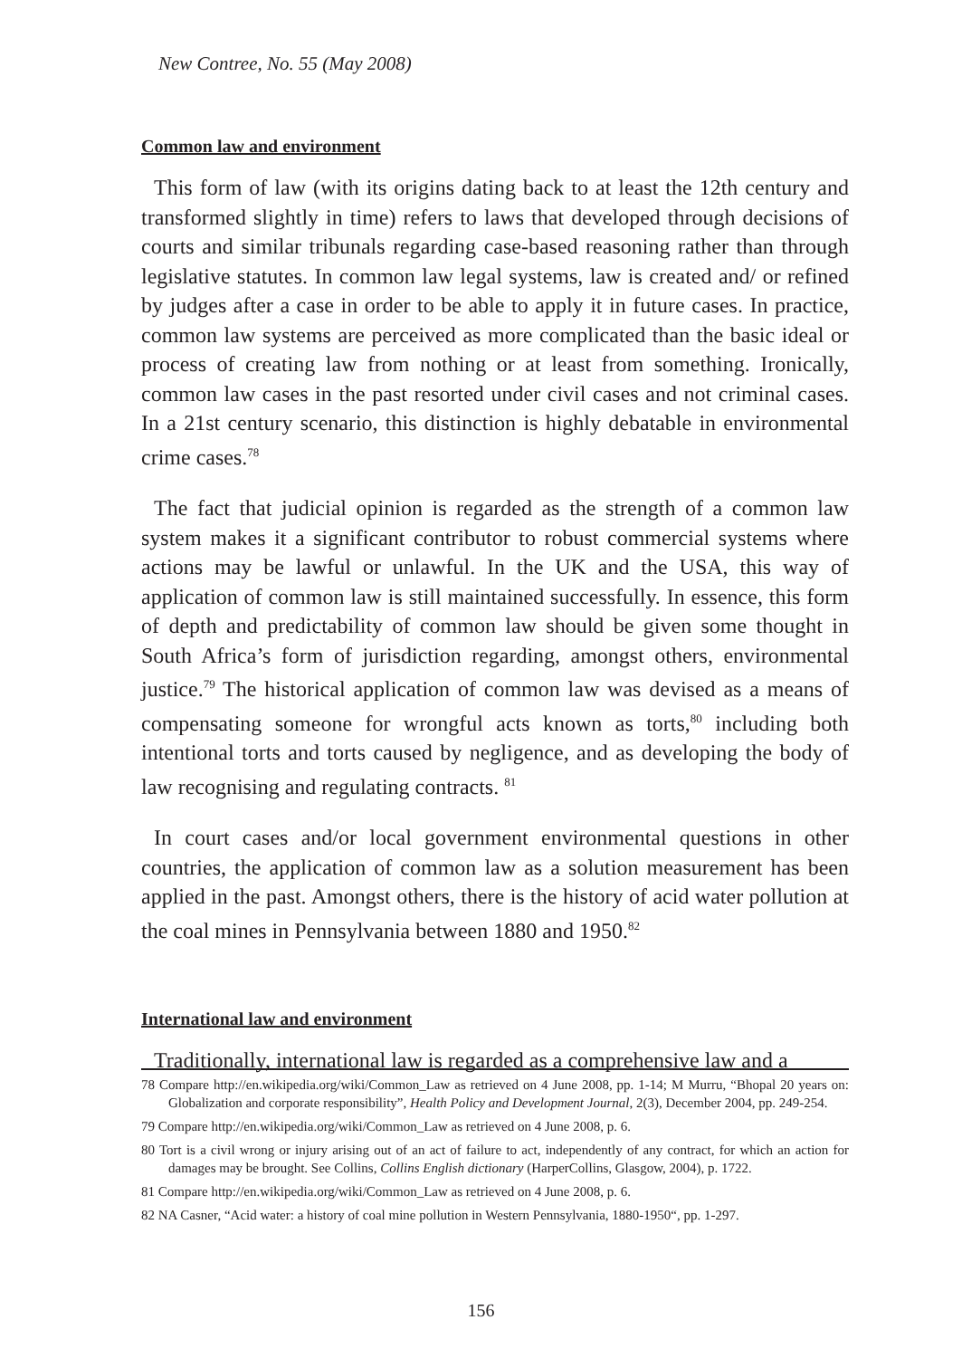New Contree, No. 55 (May 2008)
Common law and environment
This form of law (with its origins dating back to at least the 12th century and transformed slightly in time) refers to laws that developed through decisions of courts and similar tribunals regarding case-based reasoning rather than through legislative statutes. In common law legal systems, law is created and/ or refined by judges after a case in order to be able to apply it in future cases. In practice, common law systems are perceived as more complicated than the basic ideal or process of creating law from nothing or at least from something. Ironically, common law cases in the past resorted under civil cases and not criminal cases. In a 21st century scenario, this distinction is highly debatable in environmental crime cases.<sup>78</sup>
The fact that judicial opinion is regarded as the strength of a common law system makes it a significant contributor to robust commercial systems where actions may be lawful or unlawful. In the UK and the USA, this way of application of common law is still maintained successfully. In essence, this form of depth and predictability of common law should be given some thought in South Africa’s form of jurisdiction regarding, amongst others, environmental justice.<sup>79</sup> The historical application of common law was devised as a means of compensating someone for wrongful acts known as torts,<sup>80</sup> including both intentional torts and torts caused by negligence, and as developing the body of law recognising and regulating contracts. <sup>81</sup>
In court cases and/or local government environmental questions in other countries, the application of common law as a solution measurement has been applied in the past. Amongst others, there is the history of acid water pollution at the coal mines in Pennsylvania between 1880 and 1950.<sup>82</sup>
International law and environment
Traditionally, international law is regarded as a comprehensive law and a
78 Compare http://en.wikipedia.org/wiki/Common_Law as retrieved on 4 June 2008, pp. 1-14; M Murru, “Bhopal 20 years on: Globalization and corporate responsibility”, Health Policy and Development Journal, 2(3), December 2004, pp. 249-254.
79 Compare http://en.wikipedia.org/wiki/Common_Law as retrieved on 4 June 2008, p. 6.
80 Tort is a civil wrong or injury arising out of an act of failure to act, independently of any contract, for which an action for damages may be brought. See Collins, Collins English dictionary (HarperCollins, Glasgow, 2004), p. 1722.
81 Compare http://en.wikipedia.org/wiki/Common_Law as retrieved on 4 June 2008, p. 6.
82 NA Casner, “Acid water: a history of coal mine pollution in Western Pennsylvania, 1880-1950“, pp. 1-297.
156